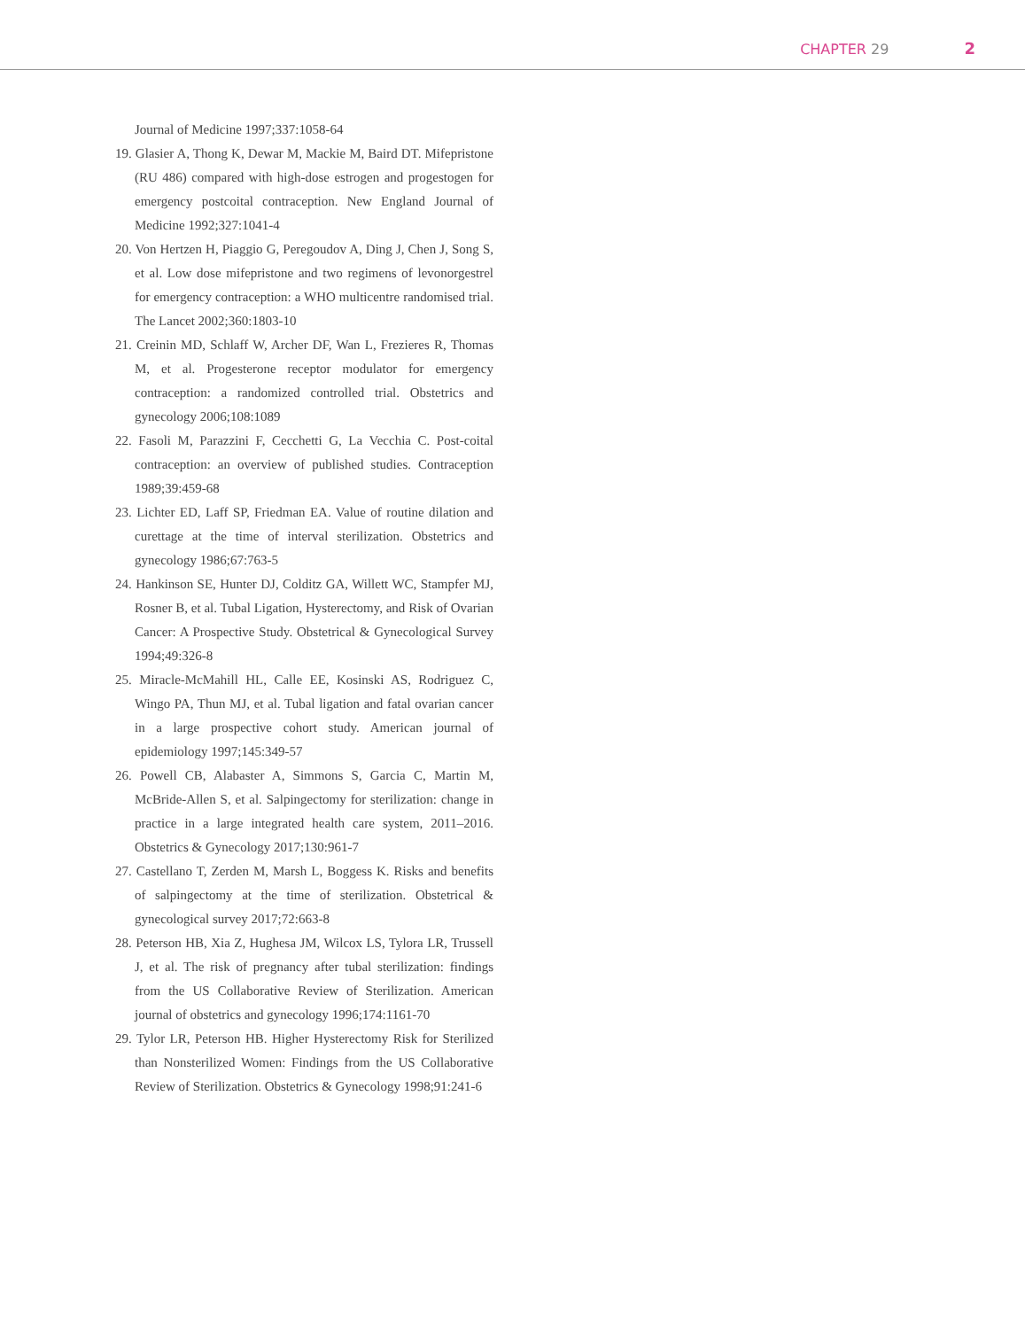CHAPTER 29 2
Journal of Medicine 1997;337:1058-64
19. Glasier A, Thong K, Dewar M, Mackie M, Baird DT. Mifepristone (RU 486) compared with high-dose estrogen and progestogen for emergency postcoital contraception. New England Journal of Medicine 1992;327:1041-4
20. Von Hertzen H, Piaggio G, Peregoudov A, Ding J, Chen J, Song S, et al. Low dose mifepristone and two regimens of levonorgestrel for emergency contraception: a WHO multicentre randomised trial. The Lancet 2002;360:1803-10
21. Creinin MD, Schlaff W, Archer DF, Wan L, Frezieres R, Thomas M, et al. Progesterone receptor modulator for emergency contraception: a randomized controlled trial. Obstetrics and gynecology 2006;108:1089
22. Fasoli M, Parazzini F, Cecchetti G, La Vecchia C. Post-coital contraception: an overview of published studies. Contraception 1989;39:459-68
23. Lichter ED, Laff SP, Friedman EA. Value of routine dilation and curettage at the time of interval sterilization. Obstetrics and gynecology 1986;67:763-5
24. Hankinson SE, Hunter DJ, Colditz GA, Willett WC, Stampfer MJ, Rosner B, et al. Tubal Ligation, Hysterectomy, and Risk of Ovarian Cancer: A Prospective Study. Obstetrical & Gynecological Survey 1994;49:326-8
25. Miracle-McMahill HL, Calle EE, Kosinski AS, Rodriguez C, Wingo PA, Thun MJ, et al. Tubal ligation and fatal ovarian cancer in a large prospective cohort study. American journal of epidemiology 1997;145:349-57
26. Powell CB, Alabaster A, Simmons S, Garcia C, Martin M, McBride-Allen S, et al. Salpingectomy for sterilization: change in practice in a large integrated health care system, 2011–2016. Obstetrics & Gynecology 2017;130:961-7
27. Castellano T, Zerden M, Marsh L, Boggess K. Risks and benefits of salpingectomy at the time of sterilization. Obstetrical & gynecological survey 2017;72:663-8
28. Peterson HB, Xia Z, Hughesa JM, Wilcox LS, Tylora LR, Trussell J, et al. The risk of pregnancy after tubal sterilization: findings from the US Collaborative Review of Sterilization. American journal of obstetrics and gynecology 1996;174:1161-70
29. Tylor LR, Peterson HB. Higher Hysterectomy Risk for Sterilized than Nonsterilized Women: Findings from the US Collaborative Review of Sterilization. Obstetrics & Gynecology 1998;91:241-6